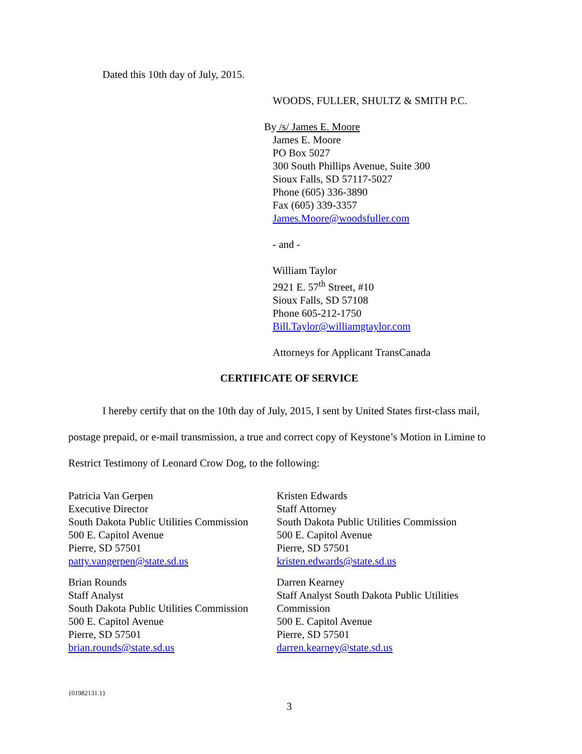Dated this 10th day of July, 2015.
WOODS, FULLER, SHULTZ & SMITH P.C.
By /s/ James E. Moore
James E. Moore
PO Box 5027
300 South Phillips Avenue, Suite 300
Sioux Falls, SD 57117-5027
Phone (605) 336-3890
Fax (605) 339-3357
James.Moore@woodsfuller.com
- and -
William Taylor
2921 E. 57<sup>th</sup> Street, #10
Sioux Falls, SD 57108
Phone 605-212-1750
Bill.Taylor@williamgtaylor.com
Attorneys for Applicant TransCanada
CERTIFICATE OF SERVICE
I hereby certify that on the 10th day of July, 2015, I sent by United States first-class mail, postage prepaid, or e-mail transmission, a true and correct copy of Keystone’s Motion in Limine to Restrict Testimony of Leonard Crow Dog, to the following:
Patricia Van Gerpen
Executive Director
South Dakota Public Utilities Commission
500 E. Capitol Avenue
Pierre, SD 57501
patty.vangerpen@state.sd.us
Kristen Edwards
Staff Attorney
South Dakota Public Utilities Commission
500 E. Capitol Avenue
Pierre, SD 57501
kristen.edwards@state.sd.us
Brian Rounds
Staff Analyst
South Dakota Public Utilities Commission
500 E. Capitol Avenue
Pierre, SD 57501
brian.rounds@state.sd.us
Darren Kearney
Staff Analyst South Dakota Public Utilities Commission
500 E. Capitol Avenue
Pierre, SD 57501
darren.kearney@state.sd.us
{01982131.1}
3